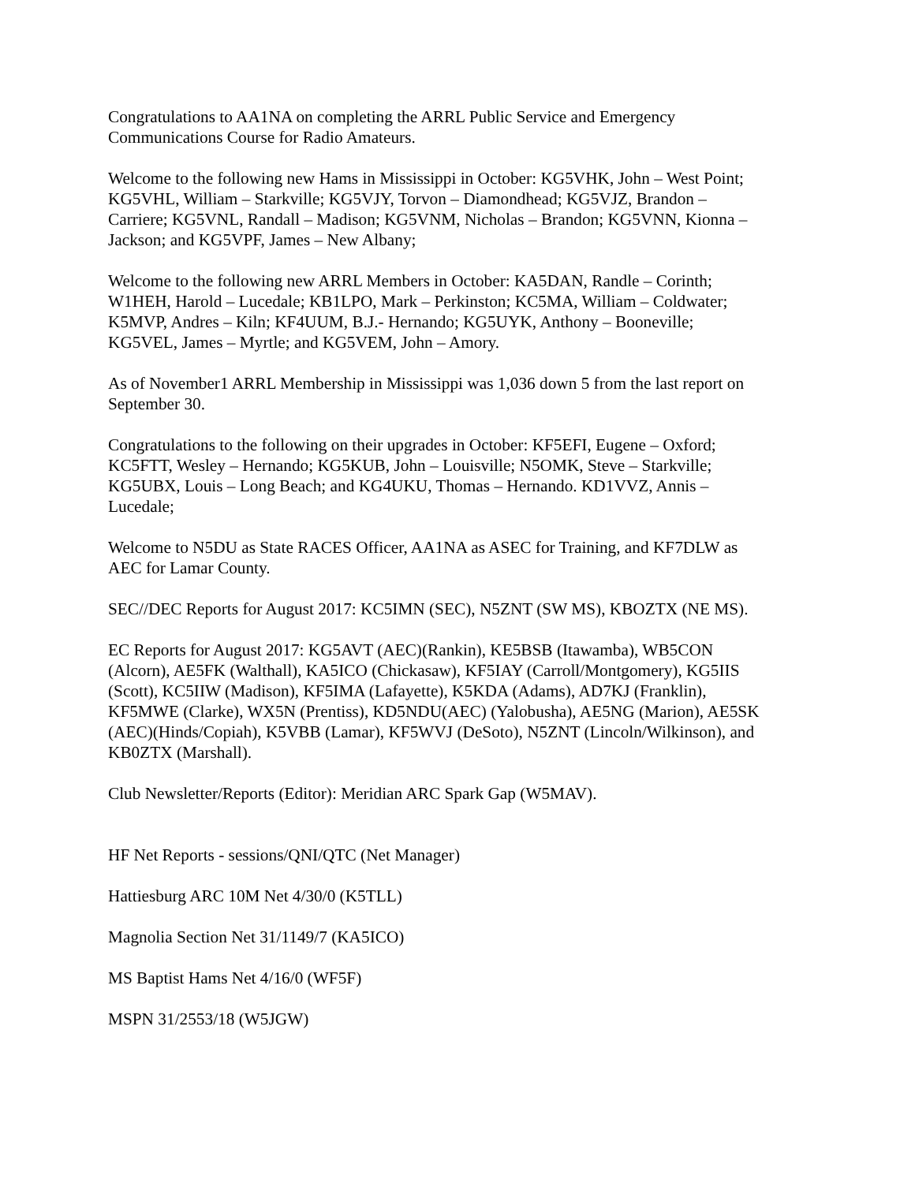Congratulations to AA1NA on completing the ARRL Public Service and Emergency
Communications Course for Radio Amateurs.
Welcome to the following new Hams in Mississippi in October: KG5VHK, John – West Point;
KG5VHL, William – Starkville; KG5VJY, Torvon – Diamondhead; KG5VJZ, Brandon –
Carriere; KG5VNL, Randall – Madison; KG5VNM, Nicholas – Brandon; KG5VNN, Kionna –
Jackson; and KG5VPF, James – New Albany;
Welcome to the following new ARRL Members in October: KA5DAN, Randle – Corinth;
W1HEH, Harold – Lucedale; KB1LPO, Mark – Perkinston; KC5MA, William – Coldwater;
K5MVP, Andres – Kiln; KF4UUM, B.J.- Hernando; KG5UYK, Anthony – Booneville;
KG5VEL, James – Myrtle; and KG5VEM, John – Amory.
As of November1 ARRL Membership in Mississippi was 1,036 down 5 from the last report on
September 30.
Congratulations to the following on their upgrades in October: KF5EFI, Eugene – Oxford;
KC5FTT, Wesley – Hernando; KG5KUB, John – Louisville; N5OMK, Steve – Starkville;
KG5UBX, Louis – Long Beach; and KG4UKU, Thomas – Hernando. KD1VVZ, Annis –
Lucedale;
Welcome to N5DU as State RACES Officer, AA1NA as ASEC for Training, and KF7DLW as
AEC for Lamar County.
SEC//DEC Reports for August 2017: KC5IMN (SEC), N5ZNT (SW MS), KBOZTX (NE MS).
EC Reports for August 2017: KG5AVT (AEC)(Rankin), KE5BSB (Itawamba), WB5CON
(Alcorn), AE5FK (Walthall), KA5ICO (Chickasaw), KF5IAY (Carroll/Montgomery), KG5IIS
(Scott), KC5IIW (Madison), KF5IMA (Lafayette), K5KDA (Adams), AD7KJ (Franklin),
KF5MWE (Clarke), WX5N (Prentiss), KD5NDU(AEC) (Yalobusha), AE5NG (Marion), AE5SK
(AEC)(Hinds/Copiah), K5VBB (Lamar), KF5WVJ (DeSoto), N5ZNT (Lincoln/Wilkinson), and
KB0ZTX (Marshall).
Club Newsletter/Reports (Editor): Meridian ARC Spark Gap (W5MAV).
HF Net Reports - sessions/QNI/QTC (Net Manager)
Hattiesburg ARC 10M Net 4/30/0 (K5TLL)
Magnolia Section Net 31/1149/7 (KA5ICO)
MS Baptist Hams Net 4/16/0 (WF5F)
MSPN 31/2553/18 (W5JGW)